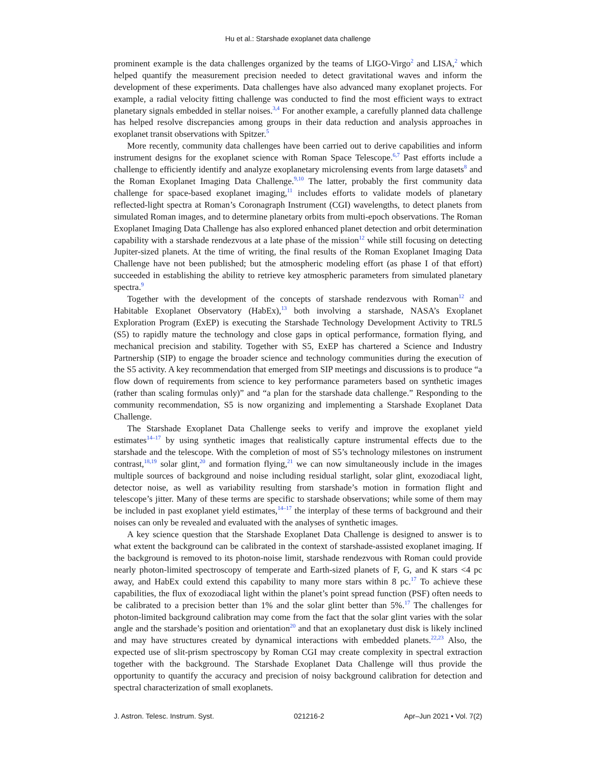Hu et al.: Starshade exoplanet data challenge
prominent example is the data challenges organized by the teams of LIGO-Virgo<sup>2</sup> and LISA,<sup>2</sup> which helped quantify the measurement precision needed to detect gravitational waves and inform the development of these experiments. Data challenges have also advanced many exoplanet projects. For example, a radial velocity fitting challenge was conducted to find the most efficient ways to extract planetary signals embedded in stellar noises.<sup>3,4</sup> For another example, a carefully planned data challenge has helped resolve discrepancies among groups in their data reduction and analysis approaches in exoplanet transit observations with Spitzer.<sup>5</sup>
More recently, community data challenges have been carried out to derive capabilities and inform instrument designs for the exoplanet science with Roman Space Telescope.<sup>6,7</sup> Past efforts include a challenge to efficiently identify and analyze exoplanetary microlensing events from large datasets<sup>8</sup> and the Roman Exoplanet Imaging Data Challenge.<sup>9,10</sup> The latter, probably the first community data challenge for space-based exoplanet imaging,<sup>11</sup> includes efforts to validate models of planetary reflected-light spectra at Roman’s Coronagraph Instrument (CGI) wavelengths, to detect planets from simulated Roman images, and to determine planetary orbits from multi-epoch observations. The Roman Exoplanet Imaging Data Challenge has also explored enhanced planet detection and orbit determination capability with a starshade rendezvous at a late phase of the mission<sup>12</sup> while still focusing on detecting Jupiter-sized planets. At the time of writing, the final results of the Roman Exoplanet Imaging Data Challenge have not been published; but the atmospheric modeling effort (as phase I of that effort) succeeded in establishing the ability to retrieve key atmospheric parameters from simulated planetary spectra.<sup>9</sup>
Together with the development of the concepts of starshade rendezvous with Roman<sup>12</sup> and Habitable Exoplanet Observatory (HabEx),<sup>13</sup> both involving a starshade, NASA’s Exoplanet Exploration Program (ExEP) is executing the Starshade Technology Development Activity to TRL5 (S5) to rapidly mature the technology and close gaps in optical performance, formation flying, and mechanical precision and stability. Together with S5, ExEP has chartered a Science and Industry Partnership (SIP) to engage the broader science and technology communities during the execution of the S5 activity. A key recommendation that emerged from SIP meetings and discussions is to produce “a flow down of requirements from science to key performance parameters based on synthetic images (rather than scaling formulas only)” and “a plan for the starshade data challenge.” Responding to the community recommendation, S5 is now organizing and implementing a Starshade Exoplanet Data Challenge.
The Starshade Exoplanet Data Challenge seeks to verify and improve the exoplanet yield estimates<sup>14–17</sup> by using synthetic images that realistically capture instrumental effects due to the starshade and the telescope. With the completion of most of S5’s technology milestones on instrument contrast,<sup>18,19</sup> solar glint,<sup>20</sup> and formation flying,<sup>21</sup> we can now simultaneously include in the images multiple sources of background and noise including residual starlight, solar glint, exozodiacal light, detector noise, as well as variability resulting from starshade’s motion in formation flight and telescope’s jitter. Many of these terms are specific to starshade observations; while some of them may be included in past exoplanet yield estimates,<sup>14–17</sup> the interplay of these terms of background and their noises can only be revealed and evaluated with the analyses of synthetic images.
A key science question that the Starshade Exoplanet Data Challenge is designed to answer is to what extent the background can be calibrated in the context of starshade-assisted exoplanet imaging. If the background is removed to its photon-noise limit, starshade rendezvous with Roman could provide nearly photon-limited spectroscopy of temperate and Earth-sized planets of F, G, and K stars <4 pc away, and HabEx could extend this capability to many more stars within 8 pc.<sup>17</sup> To achieve these capabilities, the flux of exozodiacal light within the planet’s point spread function (PSF) often needs to be calibrated to a precision better than 1% and the solar glint better than 5%.<sup>17</sup> The challenges for photon-limited background calibration may come from the fact that the solar glint varies with the solar angle and the starshade’s position and orientation<sup>20</sup> and that an exoplanetary dust disk is likely inclined and may have structures created by dynamical interactions with embedded planets.<sup>22,23</sup> Also, the expected use of slit-prism spectroscopy by Roman CGI may create complexity in spectral extraction together with the background. The Starshade Exoplanet Data Challenge will thus provide the opportunity to quantify the accuracy and precision of noisy background calibration for detection and spectral characterization of small exoplanets.
J. Astron. Telesc. Instrum. Syst. 021216-2 Apr–Jun 2021 • Vol. 7(2)